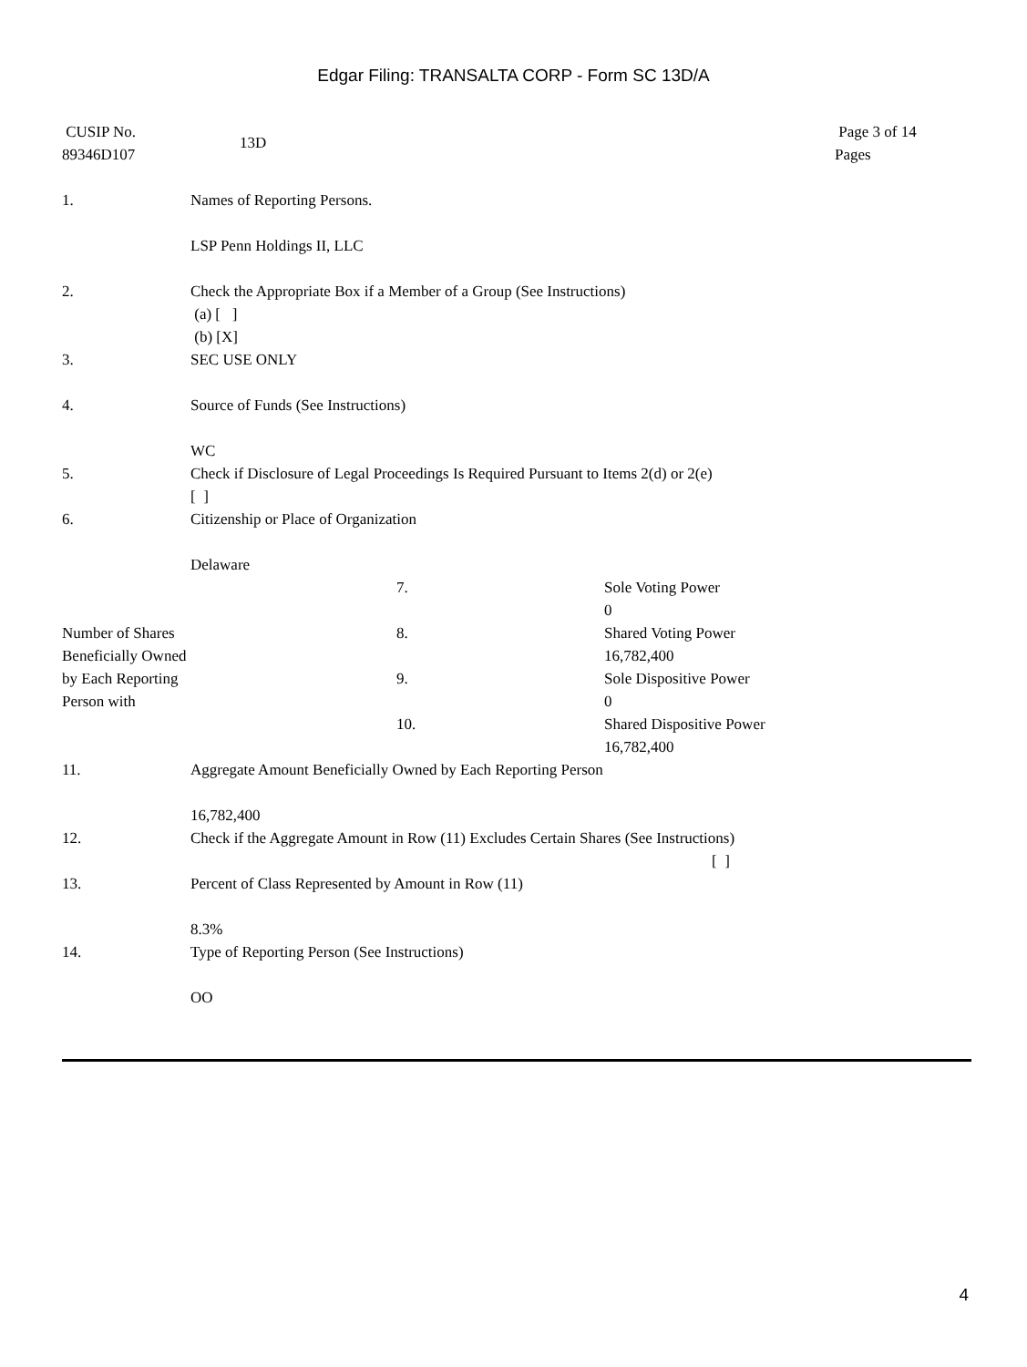Edgar Filing: TRANSALTA CORP - Form SC 13D/A
| CUSIP No. 89346D107 | 13D | Page 3 of 14 Pages |
| 1. | Names of Reporting Persons. LSP Penn Holdings II, LLC | | |
| 2. | Check the Appropriate Box if a Member of a Group (See Instructions) (a) [ ] (b) [X] | | |
| 3. | SEC USE ONLY | | |
| 4. | Source of Funds (See Instructions) WC | | |
| 5. | Check if Disclosure of Legal Proceedings Is Required Pursuant to Items 2(d) or 2(e) [ ] | | |
| 6. | Citizenship or Place of Organization Delaware | | |
| Number of Shares Beneficially Owned by Each Reporting Person with | | 7. | Sole Voting Power 0 |
| | | 8. | Shared Voting Power 16,782,400 |
| | | 9. | Sole Dispositive Power 0 |
| | | 10. | Shared Dispositive Power 16,782,400 |
| 11. | Aggregate Amount Beneficially Owned by Each Reporting Person 16,782,400 | | |
| 12. | Check if the Aggregate Amount in Row (11) Excludes Certain Shares (See Instructions) [ ] | | |
| 13. | Percent of Class Represented by Amount in Row (11) 8.3% | | |
| 14. | Type of Reporting Person (See Instructions) OO | | |
4